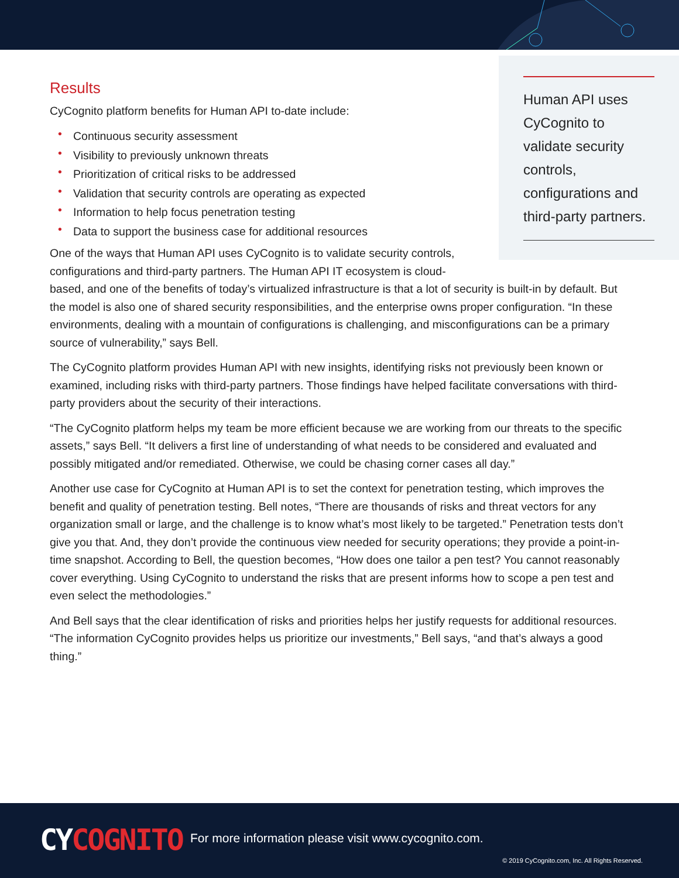Human API uses CyCognito to validate security controls, configurations and third-party partners.
Results
CyCognito platform benefits for Human API to-date include:
• Continuous security assessment
• Visibility to previously unknown threats
• Prioritization of critical risks to be addressed
• Validation that security controls are operating as expected
• Information to help focus penetration testing
• Data to support the business case for additional resources
One of the ways that Human API uses CyCognito is to validate security controls, configurations and third-party partners. The Human API IT ecosystem is cloud-based, and one of the benefits of today’s virtualized infrastructure is that a lot of security is built-in by default. But the model is also one of shared security responsibilities, and the enterprise owns proper configuration. “In these environments, dealing with a mountain of configurations is challenging, and misconfigurations can be a primary source of vulnerability,” says Bell.
The CyCognito platform provides Human API with new insights, identifying risks not previously been known or examined, including risks with third-party partners. Those findings have helped facilitate conversations with third-party providers about the security of their interactions.
“The CyCognito platform helps my team be more efficient because we are working from our threats to the specific assets,” says Bell. “It delivers a first line of understanding of what needs to be considered and evaluated and possibly mitigated and/or remediated. Otherwise, we could be chasing corner cases all day.”
Another use case for CyCognito at Human API is to set the context for penetration testing, which improves the benefit and quality of penetration testing. Bell notes, “There are thousands of risks and threat vectors for any organization small or large, and the challenge is to know what’s most likely to be targeted.” Penetration tests don’t give you that. And, they don’t provide the continuous view needed for security operations; they provide a point-in-time snapshot. According to Bell, the question becomes, “How does one tailor a pen test? You cannot reasonably cover everything. Using CyCognito to understand the risks that are present informs how to scope a pen test and even select the methodologies.”
And Bell says that the clear identification of risks and priorities helps her justify requests for additional resources. “The information CyCognito provides helps us prioritize our investments,” Bell says, “and that’s always a good thing.”
CYCOGNITO
For more information please visit www.cycognito.com.
© 2019 CyCognito.com, Inc. All Rights Reserved.